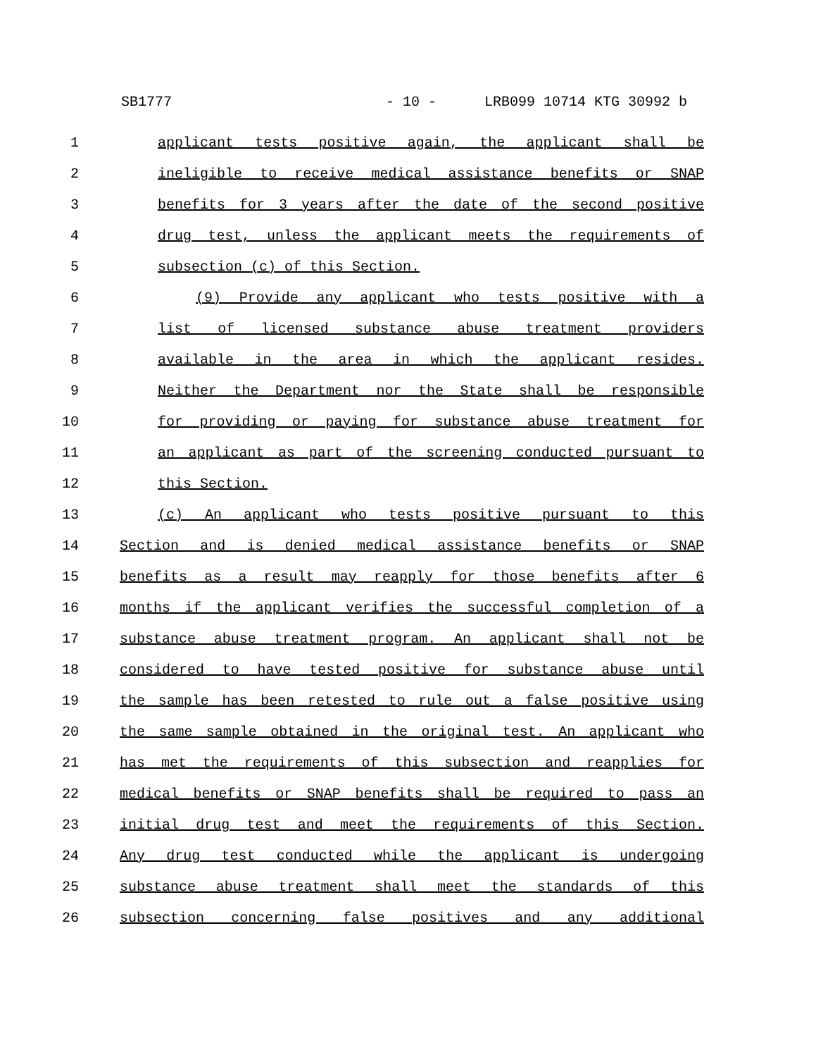SB1777 - 10 - LRB099 10714 KTG 30992 b
1 applicant tests positive again, the applicant shall be
2 ineligible to receive medical assistance benefits or SNAP
3 benefits for 3 years after the date of the second positive
4 drug test, unless the applicant meets the requirements of
5 subsection (c) of this Section.
6 (9) Provide any applicant who tests positive with a
7 list of licensed substance abuse treatment providers
8 available in the area in which the applicant resides.
9 Neither the Department nor the State shall be responsible
10 for providing or paying for substance abuse treatment for
11 an applicant as part of the screening conducted pursuant to
12 this Section.
13 (c) An applicant who tests positive pursuant to this
14 Section and is denied medical assistance benefits or SNAP
15 benefits as a result may reapply for those benefits after 6
16 months if the applicant verifies the successful completion of a
17 substance abuse treatment program. An applicant shall not be
18 considered to have tested positive for substance abuse until
19 the sample has been retested to rule out a false positive using
20 the same sample obtained in the original test. An applicant who
21 has met the requirements of this subsection and reapplies for
22 medical benefits or SNAP benefits shall be required to pass an
23 initial drug test and meet the requirements of this Section.
24 Any drug test conducted while the applicant is undergoing
25 substance abuse treatment shall meet the standards of this
26 subsection concerning false positives and any additional